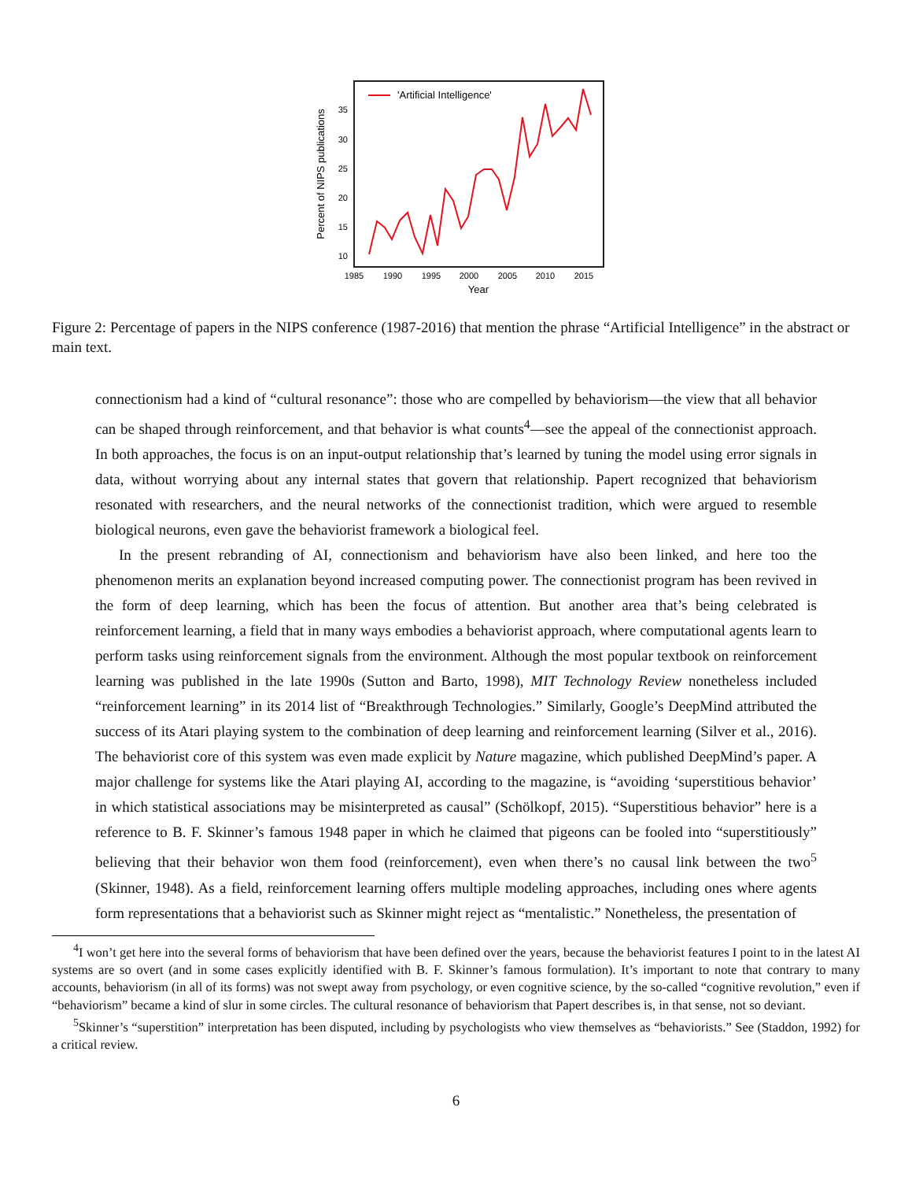'Artificial Intelligence'
35
30
25
20
15
10
1985
1990
1995
2000
2005
2010
2015
Year
Percent of NIPS publications
Figure 2: Percentage of papers in the NIPS conference (1987-2016) that mention the phrase “Artificial Intelligence” in the abstract or main text.
connectionism had a kind of “cultural resonance”: those who are compelled by behaviorism—the view that all behavior can be shaped through reinforcement, and that behavior is what counts<sup>4</sup>—see the appeal of the connectionist approach. In both approaches, the focus is on an input-output relationship that’s learned by tuning the model using error signals in data, without worrying about any internal states that govern that relationship. Papert recognized that behaviorism resonated with researchers, and the neural networks of the connectionist tradition, which were argued to resemble biological neurons, even gave the behaviorist framework a biological feel.
In the present rebranding of AI, connectionism and behaviorism have also been linked, and here too the phenomenon merits an explanation beyond increased computing power. The connectionist program has been revived in the form of deep learning, which has been the focus of attention. But another area that’s being celebrated is reinforcement learning, a field that in many ways embodies a behaviorist approach, where computational agents learn to perform tasks using reinforcement signals from the environment. Although the most popular textbook on reinforcement learning was published in the late 1990s (Sutton and Barto, 1998), MIT Technology Review nonetheless included “reinforcement learning” in its 2014 list of “Breakthrough Technologies.” Similarly, Google’s DeepMind attributed the success of its Atari playing system to the combination of deep learning and reinforcement learning (Silver et al., 2016). The behaviorist core of this system was even made explicit by Nature magazine, which published DeepMind’s paper. A major challenge for systems like the Atari playing AI, according to the magazine, is “avoiding ‘superstitious behavior’ in which statistical associations may be misinterpreted as causal” (Schölkopf, 2015). “Superstitious behavior” here is a reference to B. F. Skinner’s famous 1948 paper in which he claimed that pigeons can be fooled into “superstitiously” believing that their behavior won them food (reinforcement), even when there’s no causal link between the two<sup>5</sup> (Skinner, 1948). As a field, reinforcement learning offers multiple modeling approaches, including ones where agents form representations that a behaviorist such as Skinner might reject as “mentalistic.” Nonetheless, the presentation of
<sup>4</sup> I won’t get here into the several forms of behaviorism that have been defined over the years, because the behaviorist features I point to in the latest AI systems are so overt (and in some cases explicitly identified with B. F. Skinner’s famous formulation). It’s important to note that contrary to many accounts, behaviorism (in all of its forms) was not swept away from psychology, or even cognitive science, by the so-called “cognitive revolution,” even if “behaviorism” became a kind of slur in some circles. The cultural resonance of behaviorism that Papert describes is, in that sense, not so deviant.
<sup>5</sup> Skinner’s “superstition” interpretation has been disputed, including by psychologists who view themselves as “behaviorists.” See (Staddon, 1992) for a critical review.
6